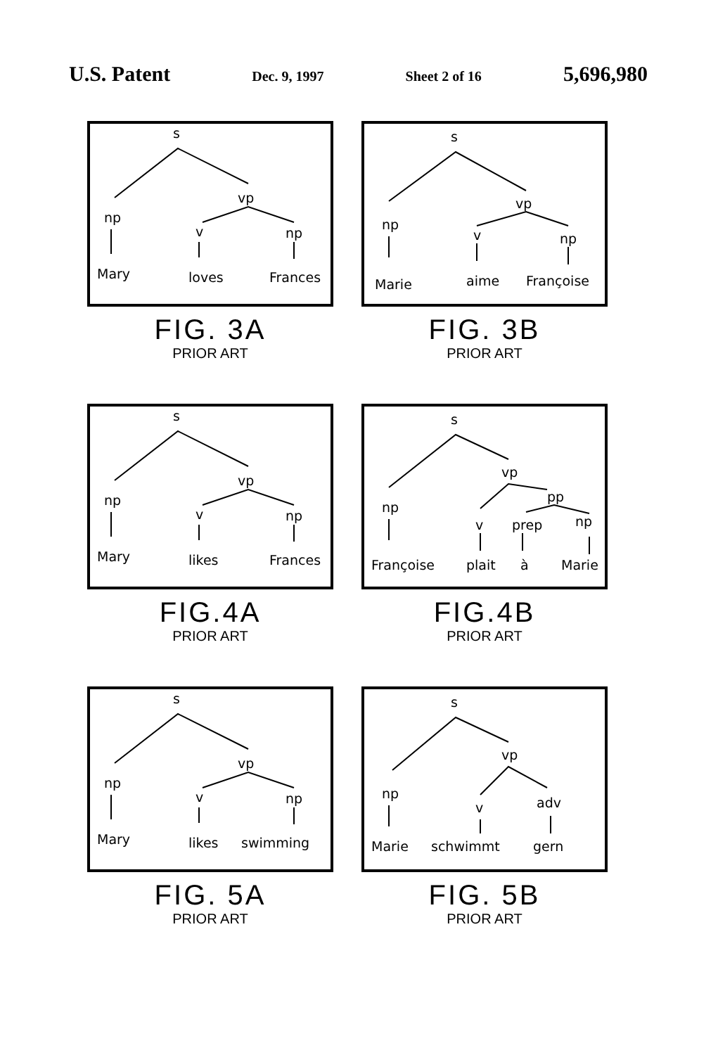U.S. Patent Dec. 9, 1997 Sheet 2 of 16 5,696,980
s
vp
np
v
np
Mary
loves
Frances
FIG. 3A
PRIOR ART
s
vp
np
v
np
Marie
aime
Françoise
FIG. 3B
PRIOR ART
s
vp
np
v
np
Mary
likes
Frances
FIG.4A
PRIOR ART
s
vp
np
pp
v
prep
np
Françoise
plait
à
Marie
FIG.4B
PRIOR ART
s
vp
np
v
np
Mary
likes
swimming
FIG. 5A
PRIOR ART
s
vp
np
v
adv
Marie
schwimmt
gern
FIG. 5B
PRIOR ART